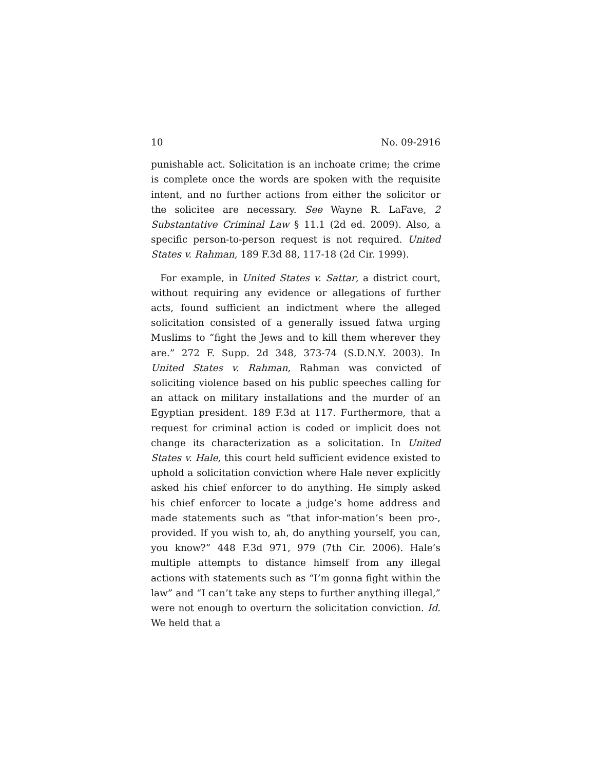10 No. 09-2916
punishable act. Solicitation is an inchoate crime; the crime is complete once the words are spoken with the requisite intent, and no further actions from either the solicitor or the solicitee are necessary. See Wayne R. LaFave, 2 Substantative Criminal Law § 11.1 (2d ed. 2009). Also, a specific person-to-person request is not required. United States v. Rahman, 189 F.3d 88, 117-18 (2d Cir. 1999).
For example, in United States v. Sattar, a district court, without requiring any evidence or allegations of further acts, found sufficient an indictment where the alleged solicitation consisted of a generally issued fatwa urging Muslims to “fight the Jews and to kill them wherever they are.” 272 F. Supp. 2d 348, 373-74 (S.D.N.Y. 2003). In United States v. Rahman, Rahman was convicted of soliciting violence based on his public speeches calling for an attack on military installations and the murder of an Egyptian president. 189 F.3d at 117. Furthermore, that a request for criminal action is coded or implicit does not change its characterization as a solicitation. In United States v. Hale, this court held sufficient evidence existed to uphold a solicitation conviction where Hale never explicitly asked his chief enforcer to do anything. He simply asked his chief enforcer to locate a judge’s home address and made statements such as “that infor-mation’s been pro-, provided. If you wish to, ah, do anything yourself, you can, you know?” 448 F.3d 971, 979 (7th Cir. 2006). Hale’s multiple attempts to distance himself from any illegal actions with statements such as “I’m gonna fight within the law” and “I can’t take any steps to further anything illegal,” were not enough to overturn the solicitation conviction. Id. We held that a